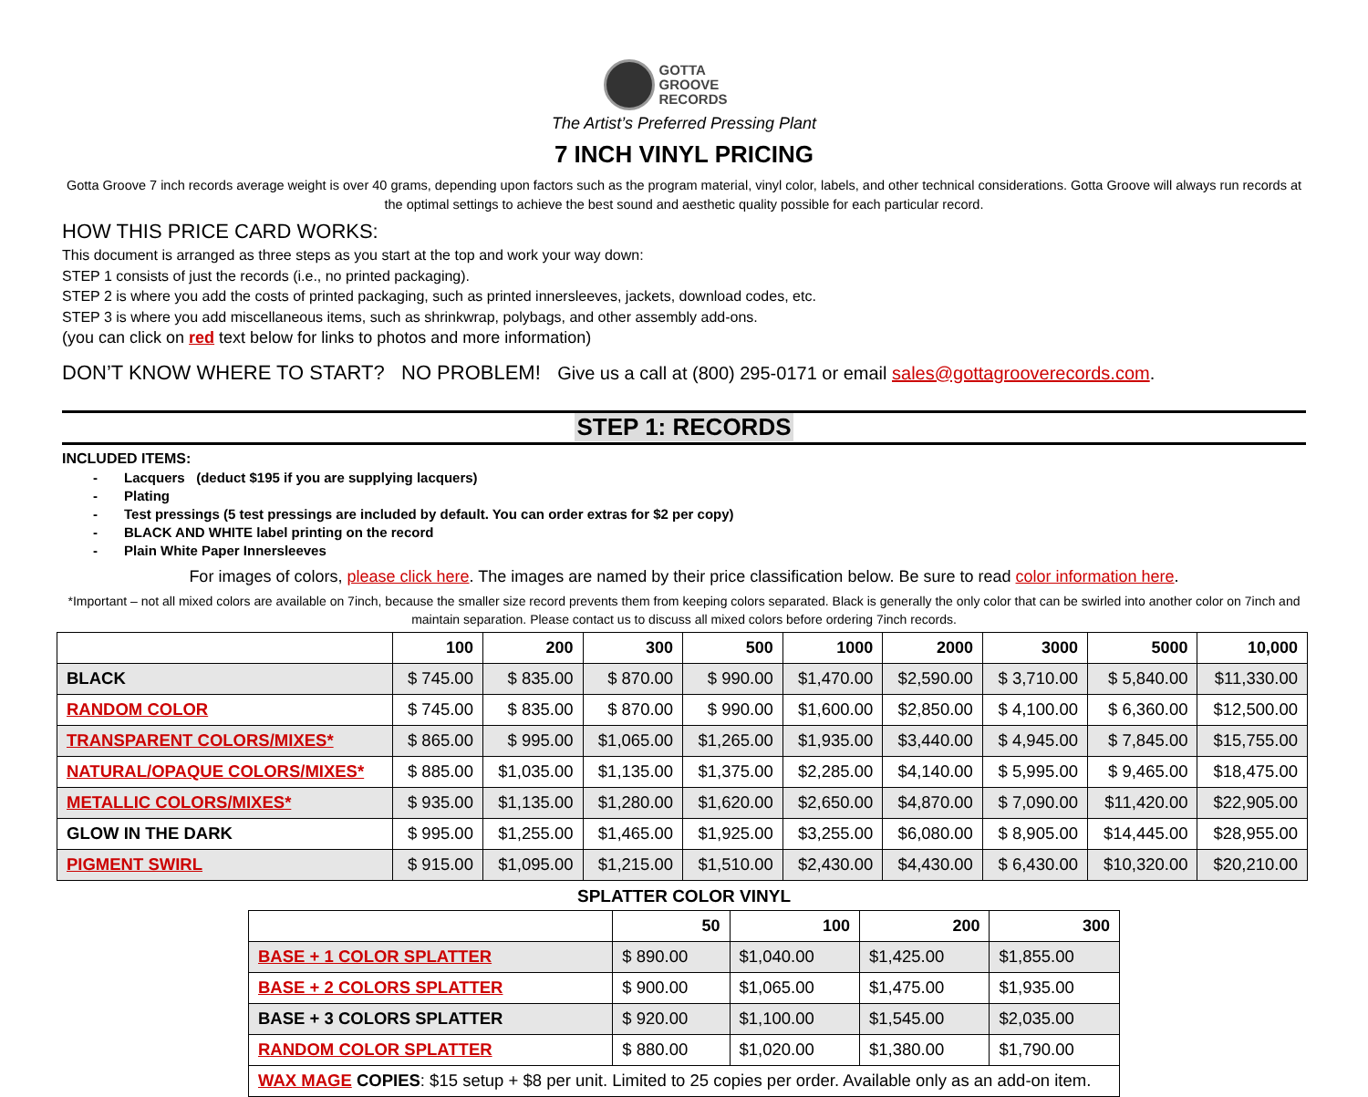GOTTA
GROOVE
RECORDS
The Artist’s Preferred Pressing Plant
7 INCH VINYL PRICING
Gotta Groove 7 inch records average weight is over 40 grams, depending upon factors such as the program material, vinyl color, labels, and other technical considerations. Gotta Groove will always run records at the optimal settings to achieve the best sound and aesthetic quality possible for each particular record.
HOW THIS PRICE CARD WORKS:
This document is arranged as three steps as you start at the top and work your way down:
STEP 1 consists of just the records (i.e., no printed packaging).
STEP 2 is where you add the costs of printed packaging, such as printed innersleeves, jackets, download codes, etc.
STEP 3 is where you add miscellaneous items, such as shrinkwrap, polybags, and other assembly add-ons.
(you can click on red text below for links to photos and more information)
DON’T KNOW WHERE TO START? NO PROBLEM! Give us a call at (800) 295-0171 or email sales@gottagrooverecords.com.
STEP 1: RECORDS
INCLUDED ITEMS:
- Lacquers (deduct $195 if you are supplying lacquers)
- Plating
- Test pressings (5 test pressings are included by default. You can order extras for $2 per copy)
- BLACK AND WHITE label printing on the record
- Plain White Paper Innersleeves
For images of colors, please click here. The images are named by their price classification below. Be sure to read color information here.
*Important – not all mixed colors are available on 7inch, because the smaller size record prevents them from keeping colors separated. Black is generally the only color that can be swirled into another color on 7inch and maintain separation. Please contact us to discuss all mixed colors before ordering 7inch records.
| | 100 | 200 | 300 | 500 | 1000 | 2000 | 3000 | 5000 | 10,000 |
| --- | --- | --- | --- | --- | --- | --- | --- | --- | --- |
| BLACK | $ 745.00 | $ 835.00 | $ 870.00 | $ 990.00 | $1,470.00 | $2,590.00 | $ 3,710.00 | $ 5,840.00 | $11,330.00 |
| RANDOM COLOR | $ 745.00 | $ 835.00 | $ 870.00 | $ 990.00 | $1,600.00 | $2,850.00 | $ 4,100.00 | $ 6,360.00 | $12,500.00 |
| TRANSPARENT COLORS/MIXES* | $ 865.00 | $ 995.00 | $1,065.00 | $1,265.00 | $1,935.00 | $3,440.00 | $ 4,945.00 | $ 7,845.00 | $15,755.00 |
| NATURAL/OPAQUE COLORS/MIXES* | $ 885.00 | $1,035.00 | $1,135.00 | $1,375.00 | $2,285.00 | $4,140.00 | $ 5,995.00 | $ 9,465.00 | $18,475.00 |
| METALLIC COLORS/MIXES* | $ 935.00 | $1,135.00 | $1,280.00 | $1,620.00 | $2,650.00 | $4,870.00 | $ 7,090.00 | $11,420.00 | $22,905.00 |
| GLOW IN THE DARK | $ 995.00 | $1,255.00 | $1,465.00 | $1,925.00 | $3,255.00 | $6,080.00 | $ 8,905.00 | $14,445.00 | $28,955.00 |
| PIGMENT SWIRL | $ 915.00 | $1,095.00 | $1,215.00 | $1,510.00 | $2,430.00 | $4,430.00 | $ 6,430.00 | $10,320.00 | $20,210.00 |
SPLATTER COLOR VINYL
| | 50 | 100 | 200 | 300 |
| --- | --- | --- | --- | --- |
| BASE + 1 COLOR SPLATTER | $ 890.00 | $1,040.00 | $1,425.00 | $1,855.00 |
| BASE + 2 COLORS SPLATTER | $ 900.00 | $1,065.00 | $1,475.00 | $1,935.00 |
| BASE + 3 COLORS SPLATTER | $ 920.00 | $1,100.00 | $1,545.00 | $2,035.00 |
| RANDOM COLOR SPLATTER | $ 880.00 | $1,020.00 | $1,380.00 | $1,790.00 |
| WAX MAGE COPIES : $15 setup + $8 per unit. Limited to 25 copies per order. Available only as an add-on item. | | | | |